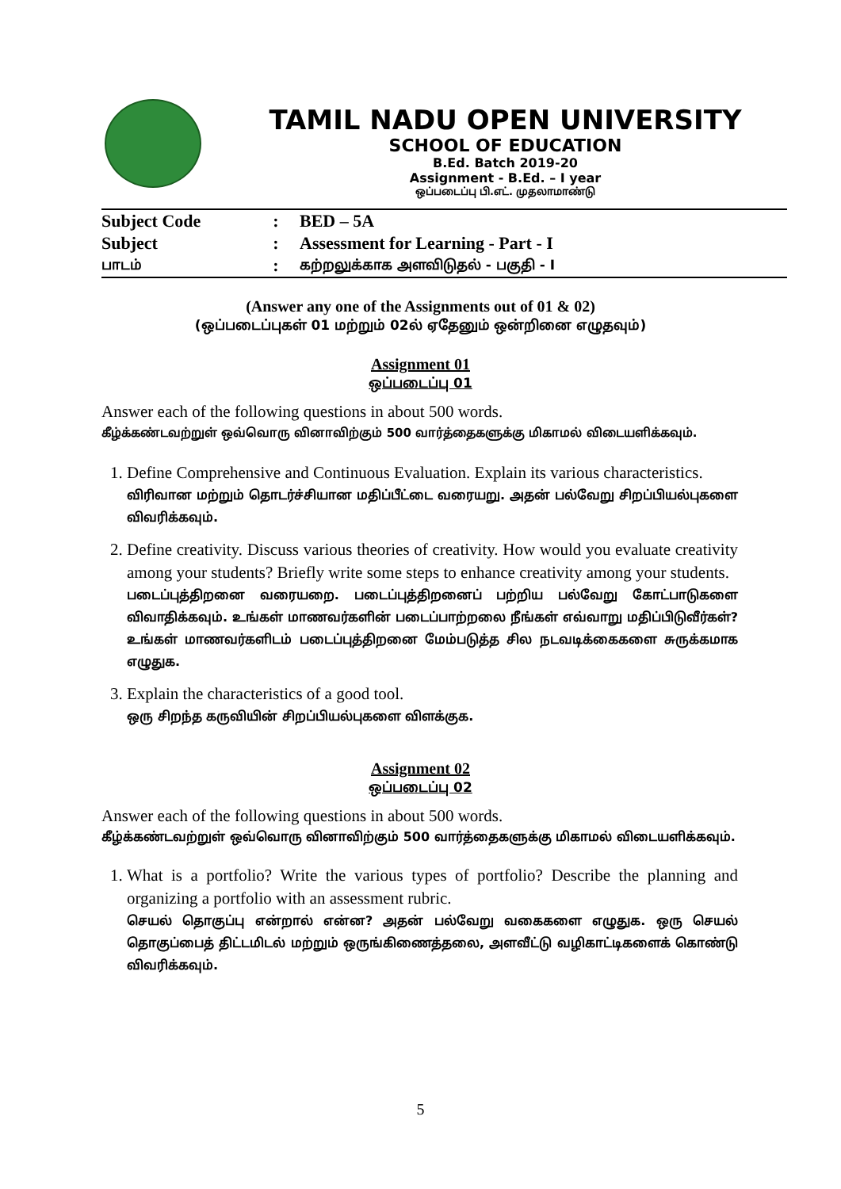TAMIL NADU OPEN UNIVERSITY
SCHOOL OF EDUCATION
B.Ed. Batch 2019-20
Assignment - B.Ed. – I year
ஒப்படைப்பு பி.எட். முதலாமாண்டு
| Subject Code | : | BED – 5A |
| Subject | : | Assessment for Learning - Part - I |
| பாடம் | : | கற்றலுக்காக அளவிடுதல் - பகுதி - I |
(Answer any one of the Assignments out of 01 & 02)
(ஒப்படைப்புகள் 01 மற்றும் 02ல் ஏதேனும் ஒன்றினை எழுதவும்)
Assignment 01
ஒப்படைப்பு 01
Answer each of the following questions in about 500 words.
கீழ்க்கண்டவற்றுள் ஒவ்வொரு வினாவிற்கும் 500 வார்த்தைகளுக்கு மிகாமல் விடையளிக்கவும்.
1. Define Comprehensive and Continuous Evaluation. Explain its various characteristics.
விரிவான மற்றும் தொடர்ச்சியான மதிப்பீட்டை வரையறு. அதன் பல்வேறு சிறப்பியல்புகளை விவரிக்கவும்.
2. Define creativity. Discuss various theories of creativity. How would you evaluate creativity among your students? Briefly write some steps to enhance creativity among your students.
படைப்புத்திறனை வரையறை. படைப்புத்திறனைப் பற்றிய பல்வேறு கோட்பாடுகளை விவாதிக்கவும். உங்கள் மாணவர்களின் படைப்பாற்றலை நீங்கள் எவ்வாறு மதிப்பிடுவீர்கள்? உங்கள் மாணவர்களிடம் படைப்புத்திறனை மேம்படுத்த சில நடவடிக்கைகளை சுருக்கமாக எழுதுக.
3. Explain the characteristics of a good tool.
ஒரு சிறந்த கருவியின் சிறப்பியல்புகளை விளக்குக.
Assignment 02
ஒப்படைப்பு 02
Answer each of the following questions in about 500 words.
கீழ்க்கண்டவற்றுள் ஒவ்வொரு வினாவிற்கும் 500 வார்த்தைகளுக்கு மிகாமல் விடையளிக்கவும்.
1. What is a portfolio? Write the various types of portfolio? Describe the planning and organizing a portfolio with an assessment rubric.
செயல் தொகுப்பு என்றால் என்ன? அதன் பல்வேறு வகைகளை எழுதுக. ஒரு செயல் தொகுப்பைத் திட்டமிடல் மற்றும் ஒருங்கிணைத்தலை, அளவீட்டு வழிகாட்டிகளைக் கொண்டு விவரிக்கவும்.
5